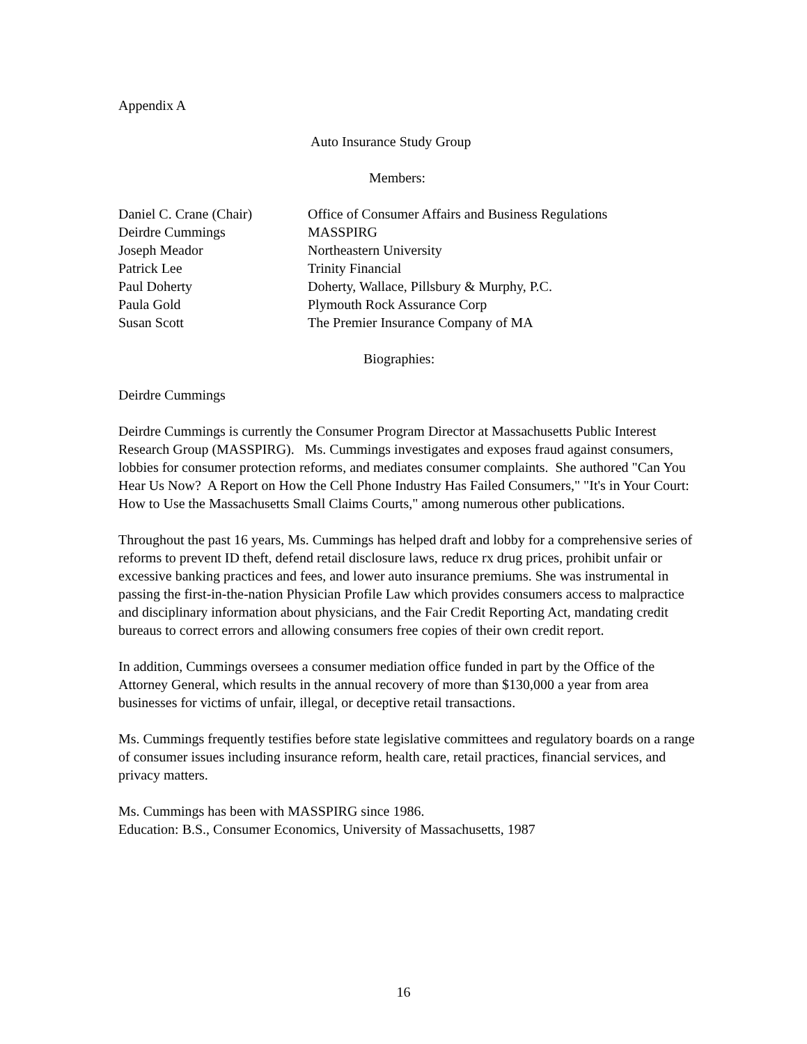Appendix A
Auto Insurance Study Group
Members:
| Daniel C. Crane (Chair) | Office of Consumer Affairs and Business Regulations |
| Deirdre Cummings | MASSPIRG |
| Joseph Meador | Northeastern University |
| Patrick Lee | Trinity Financial |
| Paul Doherty | Doherty, Wallace, Pillsbury & Murphy, P.C. |
| Paula Gold | Plymouth Rock Assurance Corp |
| Susan Scott | The Premier Insurance Company of MA |
Biographies:
Deirdre Cummings
Deirdre Cummings is currently the Consumer Program Director at Massachusetts Public Interest Research Group (MASSPIRG). Ms. Cummings investigates and exposes fraud against consumers, lobbies for consumer protection reforms, and mediates consumer complaints. She authored "Can You Hear Us Now? A Report on How the Cell Phone Industry Has Failed Consumers," "It's in Your Court: How to Use the Massachusetts Small Claims Courts," among numerous other publications.
Throughout the past 16 years, Ms. Cummings has helped draft and lobby for a comprehensive series of reforms to prevent ID theft, defend retail disclosure laws, reduce rx drug prices, prohibit unfair or excessive banking practices and fees, and lower auto insurance premiums. She was instrumental in passing the first-in-the-nation Physician Profile Law which provides consumers access to malpractice and disciplinary information about physicians, and the Fair Credit Reporting Act, mandating credit bureaus to correct errors and allowing consumers free copies of their own credit report.
In addition, Cummings oversees a consumer mediation office funded in part by the Office of the Attorney General, which results in the annual recovery of more than $130,000 a year from area businesses for victims of unfair, illegal, or deceptive retail transactions.
Ms. Cummings frequently testifies before state legislative committees and regulatory boards on a range of consumer issues including insurance reform, health care, retail practices, financial services, and privacy matters.
Ms. Cummings has been with MASSPIRG since 1986.
Education: B.S., Consumer Economics, University of Massachusetts, 1987
16